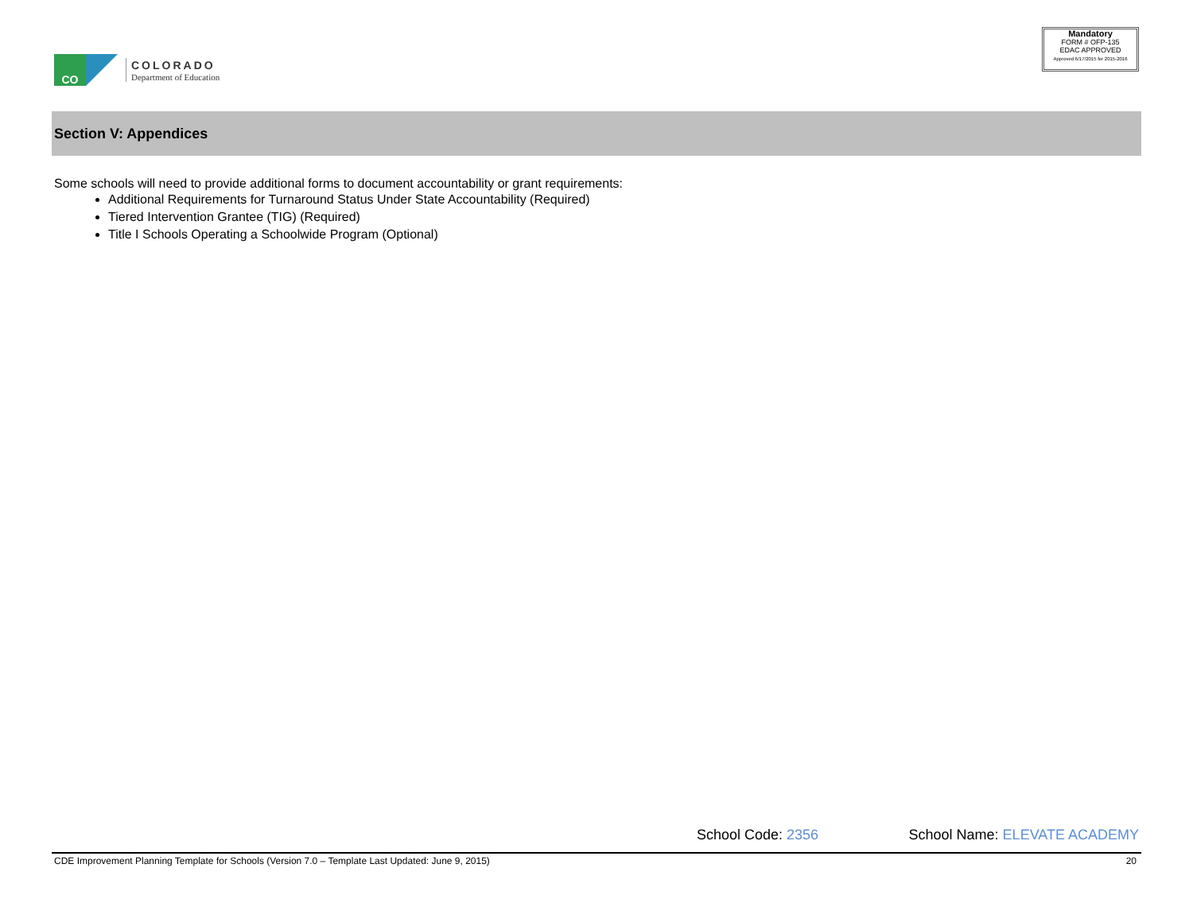COLORADO
Department of Education
CO
Mandatory
FORM # OFP-135
EDAC APPROVED
Approved 6/17/2015 for 2015-2016
Section V: Appendices
Some schools will need to provide additional forms to document accountability or grant requirements:
Additional Requirements for Turnaround Status Under State Accountability (Required)
Tiered Intervention Grantee (TIG) (Required)
Title I Schools Operating a Schoolwide Program (Optional)
School Code: 2356 School Name: ELEVATE ACADEMY
CDE Improvement Planning Template for Schools (Version 7.0 – Template Last Updated: June 9, 2015) 20